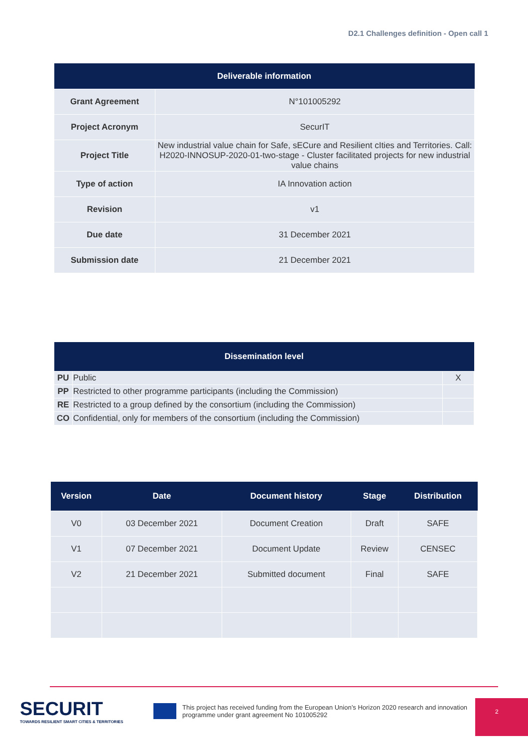D2.1 Challenges definition - Open call 1
| Deliverable information | |
| --- | --- |
| Grant Agreement | N°101005292 |
| Project Acronym | SecurIT |
| Project Title | New industrial value chain for Safe, sECure and Resilient cIties and Territories. Call: H2020-INNOSUP-2020-01-two-stage - Cluster facilitated projects for new industrial value chains |
| Type of action | IA Innovation action |
| Revision | v1 |
| Due date | 31 December 2021 |
| Submission date | 21 December 2021 |
| Dissemination level | | |
| --- | --- | --- |
| PU | Public | X |
| PP | Restricted to other programme participants (including the Commission) | |
| RE | Restricted to a group defined by the consortium (including the Commission) | |
| CO | Confidential, only for members of the consortium (including the Commission) | |
| Version | Date | Document history | Stage | Distribution |
| --- | --- | --- | --- | --- |
| V0 | 03 December 2021 | Document Creation | Draft | SAFE |
| V1 | 07 December 2021 | Document Update | Review | CENSEC |
| V2 | 21 December 2021 | Submitted document | Final | SAFE |
SECURIT
TOWARDS RESILIENT SMART CITIES & TERRITORIES
This project has received funding from the European Union’s Horizon 2020 research and innovation
programme under grant agreement No 101005292
2